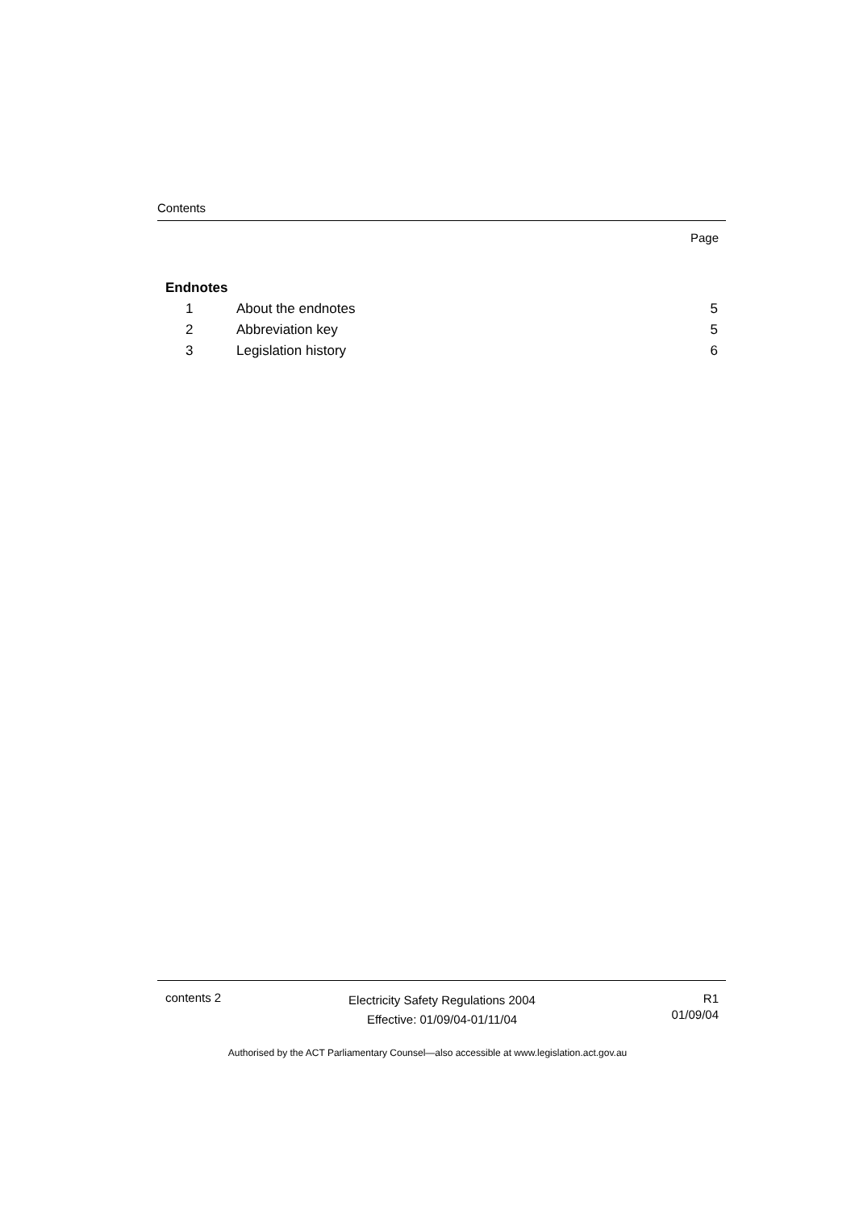Contents
Page
Endnotes
1 About the endnotes 5
2 Abbreviation key 5
3 Legislation history 6
contents 2
Electricity Safety Regulations 2004
Effective: 01/09/04-01/11/04
R1
01/09/04
Authorised by the ACT Parliamentary Counsel—also accessible at www.legislation.act.gov.au